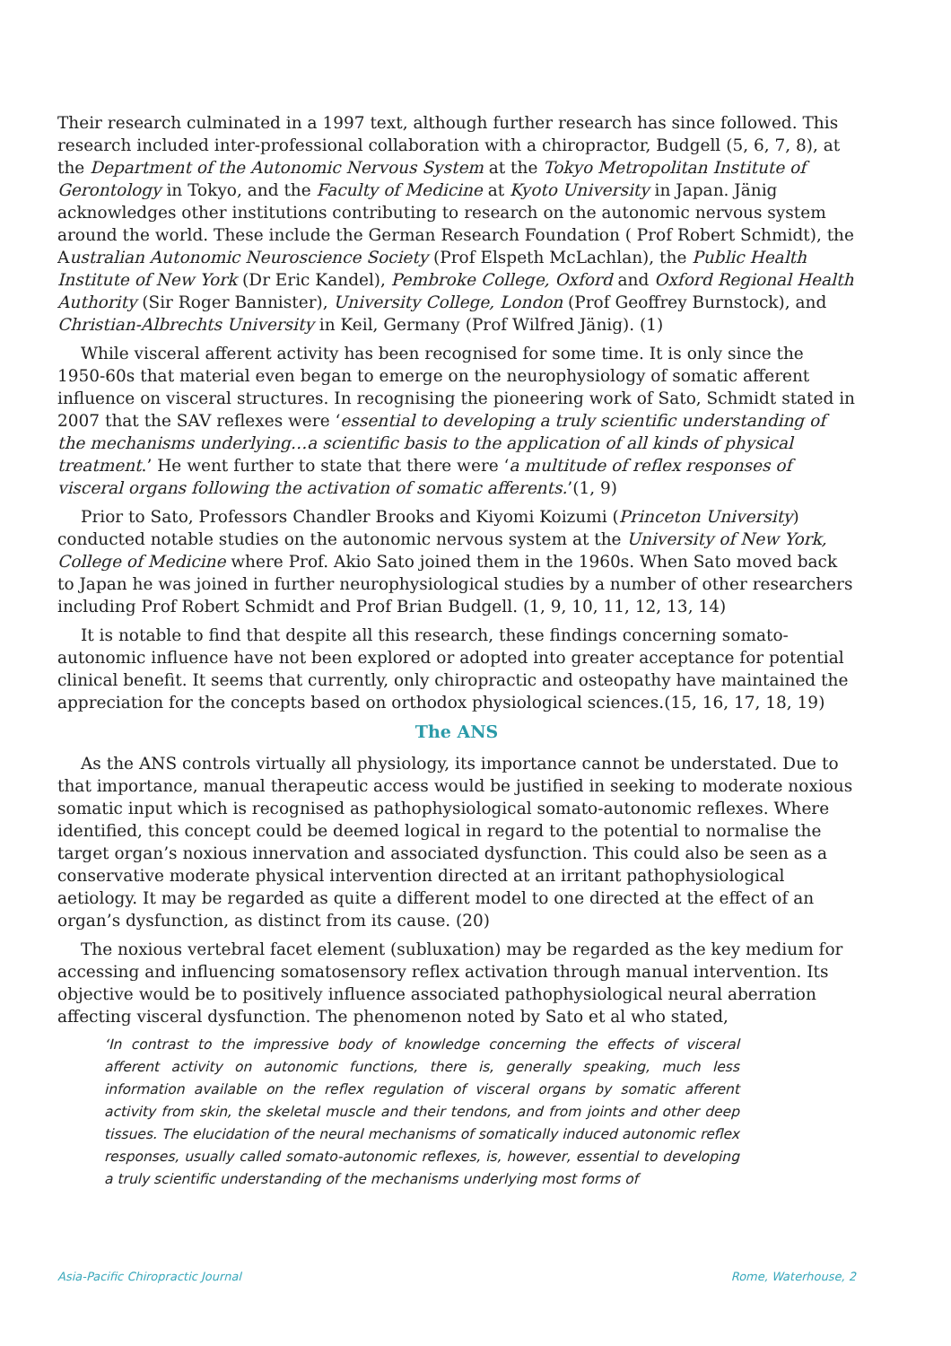Their research culminated in a 1997 text, although further research has since followed. This research included inter-professional collaboration with a chiropractor, Budgell (5, 6, 7, 8), at the Department of the Autonomic Nervous System at the Tokyo Metropolitan Institute of Gerontology in Tokyo, and the Faculty of Medicine at Kyoto University in Japan. Jänig acknowledges other institutions contributing to research on the autonomic nervous system around the world. These include the German Research Foundation ( Prof Robert Schmidt), the Australian Autonomic Neuroscience Society (Prof Elspeth McLachlan), the Public Health Institute of New York (Dr Eric Kandel), Pembroke College, Oxford and Oxford Regional Health Authority (Sir Roger Bannister), University College, London (Prof Geoffrey Burnstock), and Christian-Albrechts University in Keil, Germany (Prof Wilfred Jänig). (1)
While visceral afferent activity has been recognised for some time. It is only since the 1950-60s that material even began to emerge on the neurophysiology of somatic afferent influence on visceral structures. In recognising the pioneering work of Sato, Schmidt stated in 2007 that the SAV reflexes were ‘essential to developing a truly scientific understanding of the mechanisms underlying…a scientific basis to the application of all kinds of physical treatment.’ He went further to state that there were ‘a multitude of reflex responses of visceral organs following the activation of somatic afferents.’(1, 9)
Prior to Sato, Professors Chandler Brooks and Kiyomi Koizumi (Princeton University) conducted notable studies on the autonomic nervous system at the University of New York, College of Medicine where Prof. Akio Sato joined them in the 1960s. When Sato moved back to Japan he was joined in further neurophysiological studies by a number of other researchers including Prof Robert Schmidt and Prof Brian Budgell. (1, 9, 10, 11, 12, 13, 14)
It is notable to find that despite all this research, these findings concerning somato-autonomic influence have not been explored or adopted into greater acceptance for potential clinical benefit. It seems that currently, only chiropractic and osteopathy have maintained the appreciation for the concepts based on orthodox physiological sciences.(15, 16, 17, 18, 19)
The ANS
As the ANS controls virtually all physiology, its importance cannot be understated. Due to that importance, manual therapeutic access would be justified in seeking to moderate noxious somatic input which is recognised as pathophysiological somato-autonomic reflexes. Where identified, this concept could be deemed logical in regard to the potential to normalise the target organ’s noxious innervation and associated dysfunction. This could also be seen as a conservative moderate physical intervention directed at an irritant pathophysiological aetiology. It may be regarded as quite a different model to one directed at the effect of an organ’s dysfunction, as distinct from its cause. (20)
The noxious vertebral facet element (subluxation) may be regarded as the key medium for accessing and influencing somatosensory reflex activation through manual intervention. Its objective would be to positively influence associated pathophysiological neural aberration affecting visceral dysfunction. The phenomenon noted by Sato et al who stated,
‘In contrast to the impressive body of knowledge concerning the effects of visceral afferent activity on autonomic functions, there is, generally speaking, much less information available on the reflex regulation of visceral organs by somatic afferent activity from skin, the skeletal muscle and their tendons, and from joints and other deep tissues. The elucidation of the neural mechanisms of somatically induced autonomic reflex responses, usually called somato-autonomic reflexes, is, however, essential to developing a truly scientific understanding of the mechanisms underlying most forms of
Asia-Pacific Chiropractic Journal Rome, Waterhouse, 2